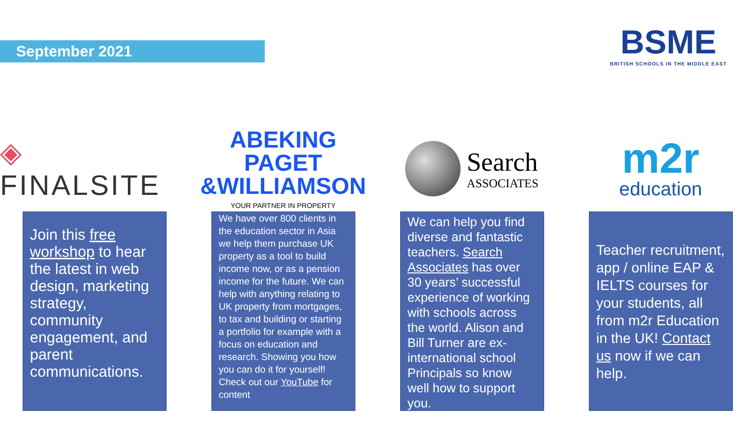September 2021
BSME
BRITISH SCHOOLS IN THE MIDDLE EAST
◈ FINALSITE
Join this free workshop to hear the latest in web design, marketing strategy, community engagement, and parent communications.
ABEKING PAGET
&WILLIAMSON
YOUR PARTNER IN PROPERTY
We have over 800 clients in the education sector in Asia we help them purchase UK property as a tool to build income now, or as a pension income for the future. We can help with anything relating to UK property from mortgages, to tax and building or starting a portfolio for example with a focus on education and research. Showing you how you can do it for yourself! Check out our YouTube for content
Search
ASSOCIATES
We can help you find diverse and fantastic teachers. Search Associates has over 30 years’ successful experience of working with schools across the world. Alison and Bill Turner are ex-international school Principals so know well how to support you.
m2r
education
Teacher recruitment, app / online EAP & IELTS courses for your students, all from m2r Education in the UK! Contact us now if we can help.